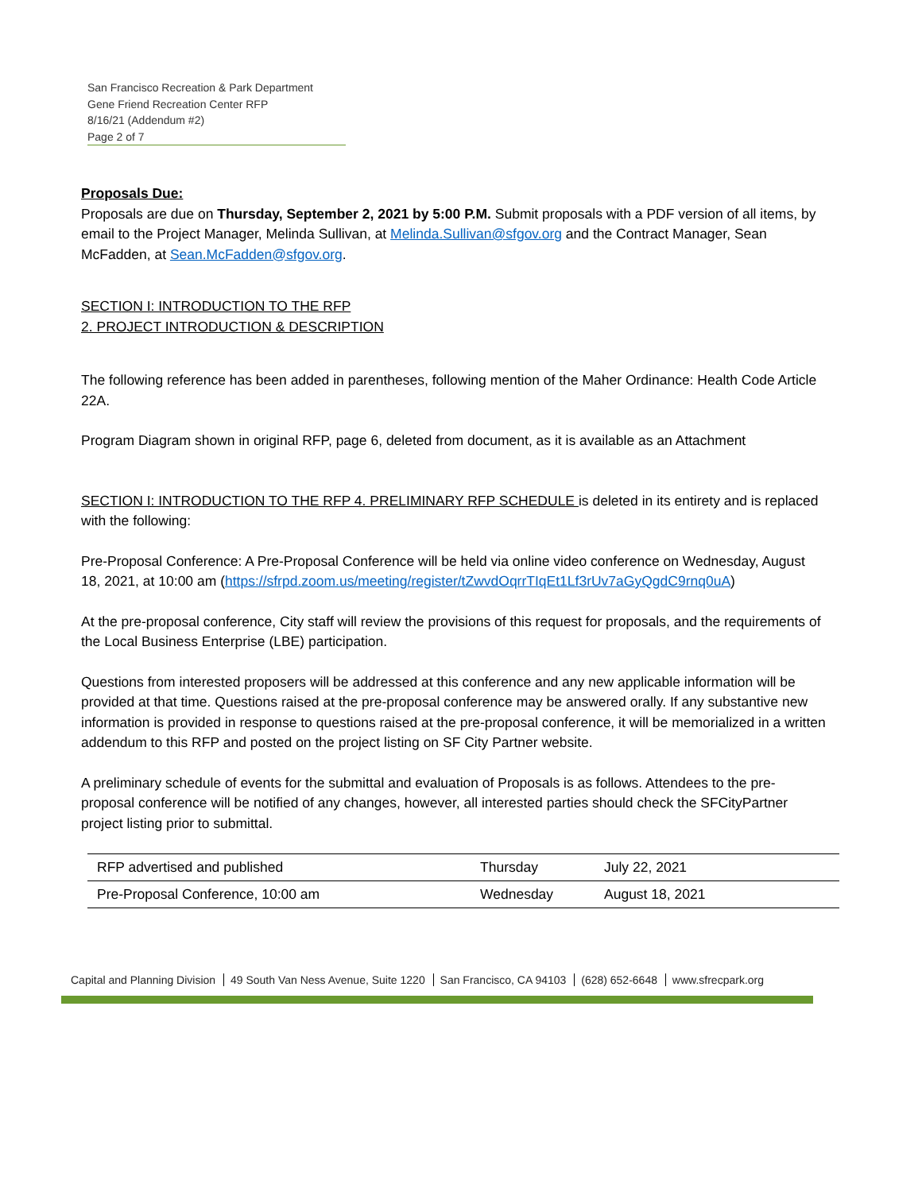San Francisco Recreation & Park Department
Gene Friend Recreation Center RFP
8/16/21 (Addendum #2)
Page 2 of 7
Proposals Due:
Proposals are due on Thursday, September 2, 2021 by 5:00 P.M. Submit proposals with a PDF version of all items, by email to the Project Manager, Melinda Sullivan, at Melinda.Sullivan@sfgov.org and the Contract Manager, Sean McFadden, at Sean.McFadden@sfgov.org.
SECTION I: INTRODUCTION TO THE RFP
2. PROJECT INTRODUCTION & DESCRIPTION
The following reference has been added in parentheses, following mention of the Maher Ordinance: Health Code Article 22A.
Program Diagram shown in original RFP, page 6, deleted from document, as it is available as an Attachment
SECTION I: INTRODUCTION TO THE RFP 4. PRELIMINARY RFP SCHEDULE is deleted in its entirety and is replaced with the following:
Pre-Proposal Conference: A Pre-Proposal Conference will be held via online video conference on Wednesday, August 18, 2021, at 10:00 am (https://sfrpd.zoom.us/meeting/register/tZwvdOqrrTIqEt1Lf3rUv7aGyQgdC9rnq0uA)
At the pre-proposal conference, City staff will review the provisions of this request for proposals, and the requirements of the Local Business Enterprise (LBE) participation.
Questions from interested proposers will be addressed at this conference and any new applicable information will be provided at that time. Questions raised at the pre-proposal conference may be answered orally. If any substantive new information is provided in response to questions raised at the pre-proposal conference, it will be memorialized in a written addendum to this RFP and posted on the project listing on SF City Partner website.
A preliminary schedule of events for the submittal and evaluation of Proposals is as follows. Attendees to the pre-proposal conference will be notified of any changes, however, all interested parties should check the SFCityPartner project listing prior to submittal.
| RFP advertised and published | Thursday | July 22, 2021 |
| Pre-Proposal Conference, 10:00 am | Wednesday | August 18, 2021 |
Capital and Planning Division 49 South Van Ness Avenue, Suite 1220 San Francisco, CA 94103 (628) 652-6648 www.sfrecpark.org